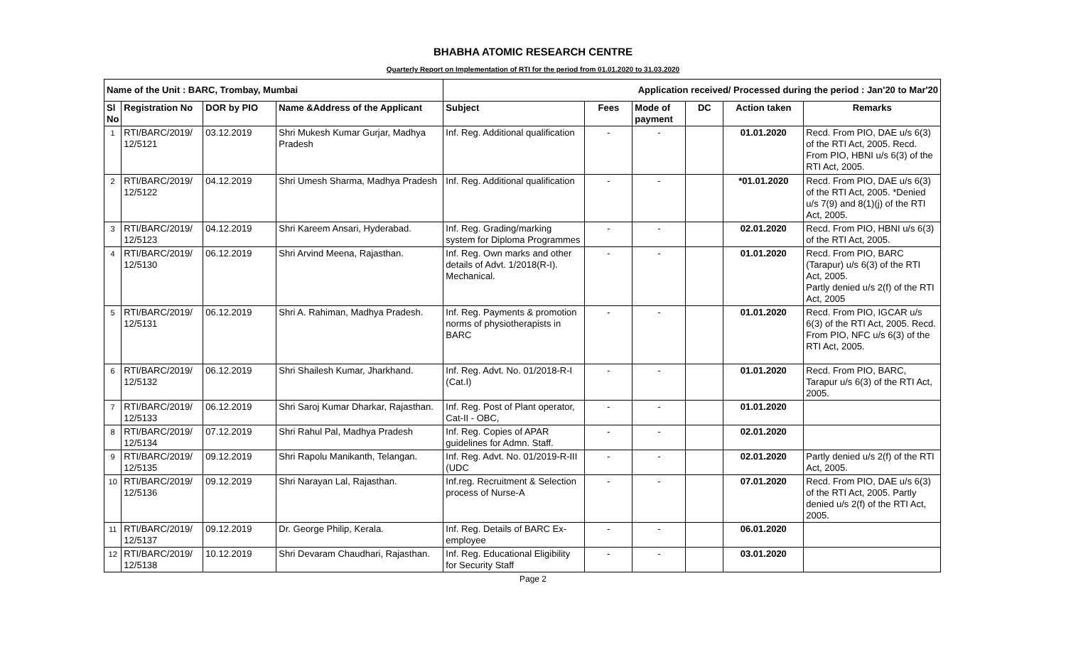BHABHA ATOMIC RESEARCH CENTRE
Quarterly Report on Implementation of RTI for the period from 01.01.2020 to 31.03.2020
| Name of the Unit : BARC, Trombay, Mumbai | | | | Application received/ Processed during the period : Jan'20 to Mar'20 | | | | | |
| --- | --- | --- | --- | --- | --- | --- | --- | --- | --- |
| Sl No | Registration No | DOR by PIO | Name &Address of the Applicant | Subject | Fees | Mode of payment | DC | Action taken | Remarks |
| 1 | RTI/BARC/2019/ 12/5121 | 03.12.2019 | Shri Mukesh Kumar Gurjar, Madhya Pradesh | Inf. Reg. Additional qualification | - | - | | 01.01.2020 | Recd. From PIO, DAE u/s 6(3) of the RTI Act, 2005. Recd. From PIO, HBNI u/s 6(3) of the RTI Act, 2005. |
| 2 | RTI/BARC/2019/ 12/5122 | 04.12.2019 | Shri Umesh Sharma, Madhya Pradesh | Inf. Reg. Additional qualification | - | - | | *01.01.2020 | Recd. From PIO, DAE u/s 6(3) of the RTI Act, 2005. *Denied u/s 7(9) and 8(1)(j) of the RTI Act, 2005. |
| 3 | RTI/BARC/2019/ 12/5123 | 04.12.2019 | Shri Kareem Ansari, Hyderabad. | Inf. Reg. Grading/marking system for Diploma Programmes | - | - | | 02.01.2020 | Recd. From PIO, HBNI u/s 6(3) of the RTI Act, 2005. |
| 4 | RTI/BARC/2019/ 12/5130 | 06.12.2019 | Shri Arvind Meena, Rajasthan. | Inf. Reg. Own marks and other details of Advt. 1/2018(R-I). Mechanical. | - | - | | 01.01.2020 | Recd. From PIO, BARC (Tarapur) u/s 6(3) of the RTI Act, 2005. Partly denied u/s 2(f) of the RTI Act, 2005 |
| 5 | RTI/BARC/2019/ 12/5131 | 06.12.2019 | Shri A. Rahiman, Madhya Pradesh. | Inf. Reg. Payments & promotion norms of physiotherapists in BARC | - | - | | 01.01.2020 | Recd. From PIO, IGCAR u/s 6(3) of the RTI Act, 2005. Recd. From PIO, NFC u/s 6(3) of the RTI Act, 2005. |
| 6 | RTI/BARC/2019/ 12/5132 | 06.12.2019 | Shri Shailesh Kumar, Jharkhand. | Inf. Reg. Advt. No. 01/2018-R-I (Cat.I) | - | - | | 01.01.2020 | Recd. From PIO, BARC, Tarapur u/s 6(3) of the RTI Act, 2005. |
| 7 | RTI/BARC/2019/ 12/5133 | 06.12.2019 | Shri Saroj Kumar Dharkar, Rajasthan. | Inf. Reg. Post of Plant operator, Cat-II - OBC, | - | - | | 01.01.2020 | |
| 8 | RTI/BARC/2019/ 12/5134 | 07.12.2019 | Shri Rahul Pal, Madhya Pradesh | Inf. Reg. Copies of APAR guidelines for Admn. Staff. | - | - | | 02.01.2020 | |
| 9 | RTI/BARC/2019/ 12/5135 | 09.12.2019 | Shri Rapolu Manikanth, Telangan. | Inf. Reg. Advt. No. 01/2019-R-III (UDC | - | - | | 02.01.2020 | Partly denied u/s 2(f) of the RTI Act, 2005. |
| 10 | RTI/BARC/2019/ 12/5136 | 09.12.2019 | Shri Narayan Lal, Rajasthan. | Inf.reg. Recruitment & Selection process of Nurse-A | - | - | | 07.01.2020 | Recd. From PIO, DAE u/s 6(3) of the RTI Act, 2005. Partly denied u/s 2(f) of the RTI Act, 2005. |
| 11 | RTI/BARC/2019/ 12/5137 | 09.12.2019 | Dr. George Philip, Kerala. | Inf. Reg. Details of BARC Ex-employee | - | - | | 06.01.2020 | |
| 12 | RTI/BARC/2019/ 12/5138 | 10.12.2019 | Shri Devaram Chaudhari, Rajasthan. | Inf. Reg. Educational Eligibility for Security Staff | - | - | | 03.01.2020 | |
Page 2